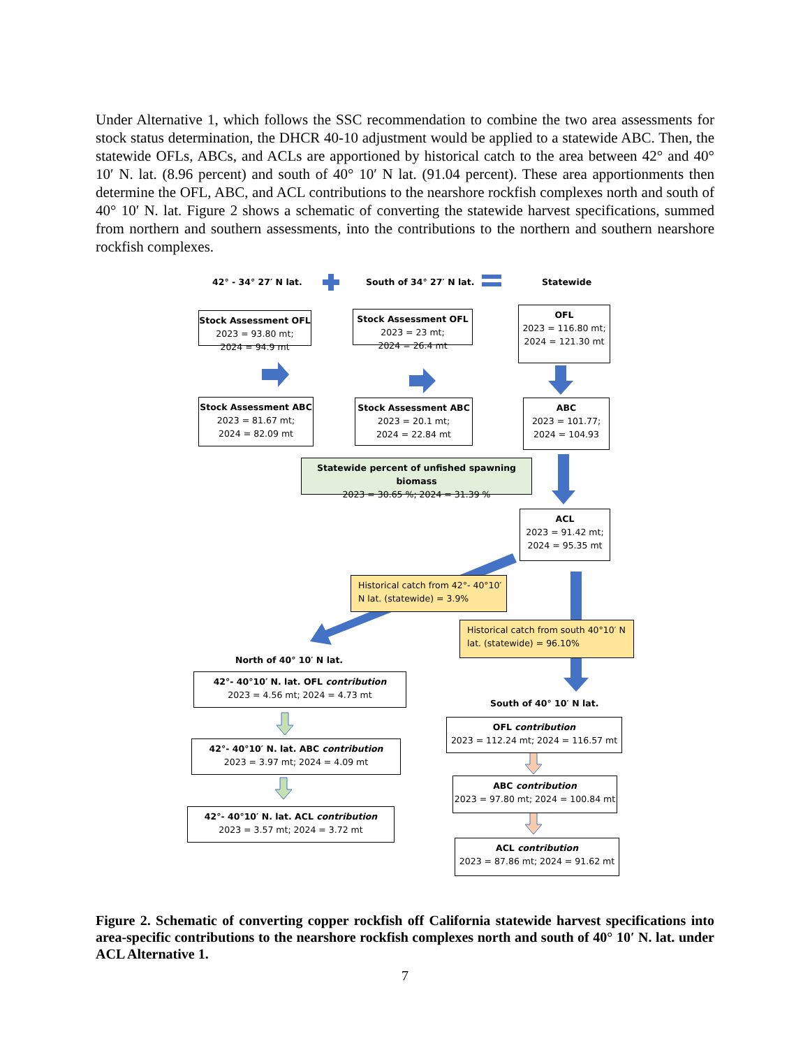Under Alternative 1, which follows the SSC recommendation to combine the two area assessments for stock status determination, the DHCR 40-10 adjustment would be applied to a statewide ABC. Then, the statewide OFLs, ABCs, and ACLs are apportioned by historical catch to the area between 42° and 40° 10′ N. lat. (8.96 percent) and south of 40° 10′ N lat. (91.04 percent). These area apportionments then determine the OFL, ABC, and ACL contributions to the nearshore rockfish complexes north and south of 40° 10′ N. lat. Figure 2 shows a schematic of converting the statewide harvest specifications, summed from northern and southern assessments, into the contributions to the northern and southern nearshore rockfish complexes.
42° - 34° 27′ N lat. South of 34° 27′ N lat. Statewide
Stock Assessment OFL
2023 = 93.80 mt;
2024 = 94.9 mt
Stock Assessment OFL
2023 = 23 mt;
2024 = 26.4 mt
OFL
2023 = 116.80 mt;
2024 = 121.30 mt
Stock Assessment ABC
2023 = 81.67 mt;
2024 = 82.09 mt
Stock Assessment ABC
2023 = 20.1 mt;
2024 = 22.84 mt
ABC
2023 = 101.77;
2024 = 104.93
Statewide percent of unfished spawning biomass
2023 = 30.65 %; 2024 = 31.39 %
ACL
2023 = 91.42 mt;
2024 = 95.35 mt
Historical catch from 42°- 40°10′ N lat. (statewide) = 3.9%
Historical catch from south 40°10′ N lat. (statewide) = 96.10%
North of 40° 10′ N lat.
42°- 40°10′ N. lat. OFL contribution
2023 = 4.56 mt; 2024 = 4.73 mt
South of 40° 10′ N lat.
OFL contribution
2023 = 112.24 mt; 2024 = 116.57 mt
42°- 40°10′ N. lat. ABC contribution
2023 = 3.97 mt; 2024 = 4.09 mt
ABC contribution
2023 = 97.80 mt; 2024 = 100.84 mt
42°- 40°10′ N. lat. ACL contribution
2023 = 3.57 mt; 2024 = 3.72 mt
ACL contribution
2023 = 87.86 mt; 2024 = 91.62 mt
Figure 2. Schematic of converting copper rockfish off California statewide harvest specifications into area-specific contributions to the nearshore rockfish complexes north and south of 40° 10′ N. lat. under ACL Alternative 1.
7